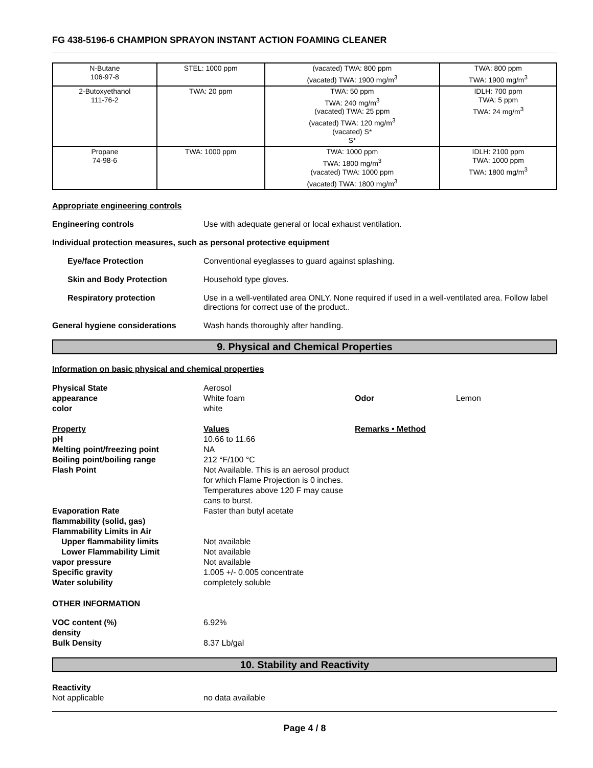FG 438-5196-6 CHAMPION SPRAYON INSTANT ACTION FOAMING CLEANER
| N-Butane 106-97-8 | STEL: 1000 ppm | (vacated) TWA: 800 ppm (vacated) TWA: 1900 mg/m<sup>3</sup> | TWA: 800 ppm TWA: 1900 mg/m<sup>3</sup> |
| 2-Butoxyethanol 111-76-2 | TWA: 20 ppm | TWA: 50 ppm TWA: 240 mg/m<sup>3</sup> (vacated) TWA: 25 ppm (vacated) TWA: 120 mg/m<sup>3</sup> (vacated) S* S* | IDLH: 700 ppm TWA: 5 ppm TWA: 24 mg/m<sup>3</sup> |
| Propane 74-98-6 | TWA: 1000 ppm | TWA: 1000 ppm TWA: 1800 mg/m<sup>3</sup> (vacated) TWA: 1000 ppm (vacated) TWA: 1800 mg/m<sup>3</sup> | IDLH: 2100 ppm TWA: 1000 ppm TWA: 1800 mg/m<sup>3</sup> |
Appropriate engineering controls
Engineering controls Use with adequate general or local exhaust ventilation.
Individual protection measures, such as personal protective equipment
Eye/face Protection Conventional eyeglasses to guard against splashing.
Skin and Body Protection Household type gloves.
Respiratory protection Use in a well-ventilated area ONLY. None required if used in a well-ventilated area. Follow label directions for correct use of the product..
General hygiene considerations Wash hands thoroughly after handling.
9. Physical and Chemical Properties
Information on basic physical and chemical properties
Physical State
Aerosol
appearance
White foam
Odor
Lemon
color
white
Property
Values
Remarks • Method
pH
10.66 to 11.66
Melting point/freezing point
NA
Boiling point/boiling range
212 °F/100 °C
Flash Point
Not Available. This is an aerosol product for which Flame Projection is 0 inches. Temperatures above 120 F may cause cans to burst.
Evaporation Rate
Faster than butyl acetate
flammability (solid, gas)
Flammability Limits in Air
Upper flammability limits
Not available
Lower Flammability Limit
Not available
vapor pressure
Not available
Specific gravity
1.005 +/- 0.005 concentrate
Water solubility
completely soluble
OTHER INFORMATION
VOC content (%)
6.92%
density
Bulk Density
8.37 Lb/gal
10. Stability and Reactivity
Reactivity
Not applicable
no data available
Page 4 / 8